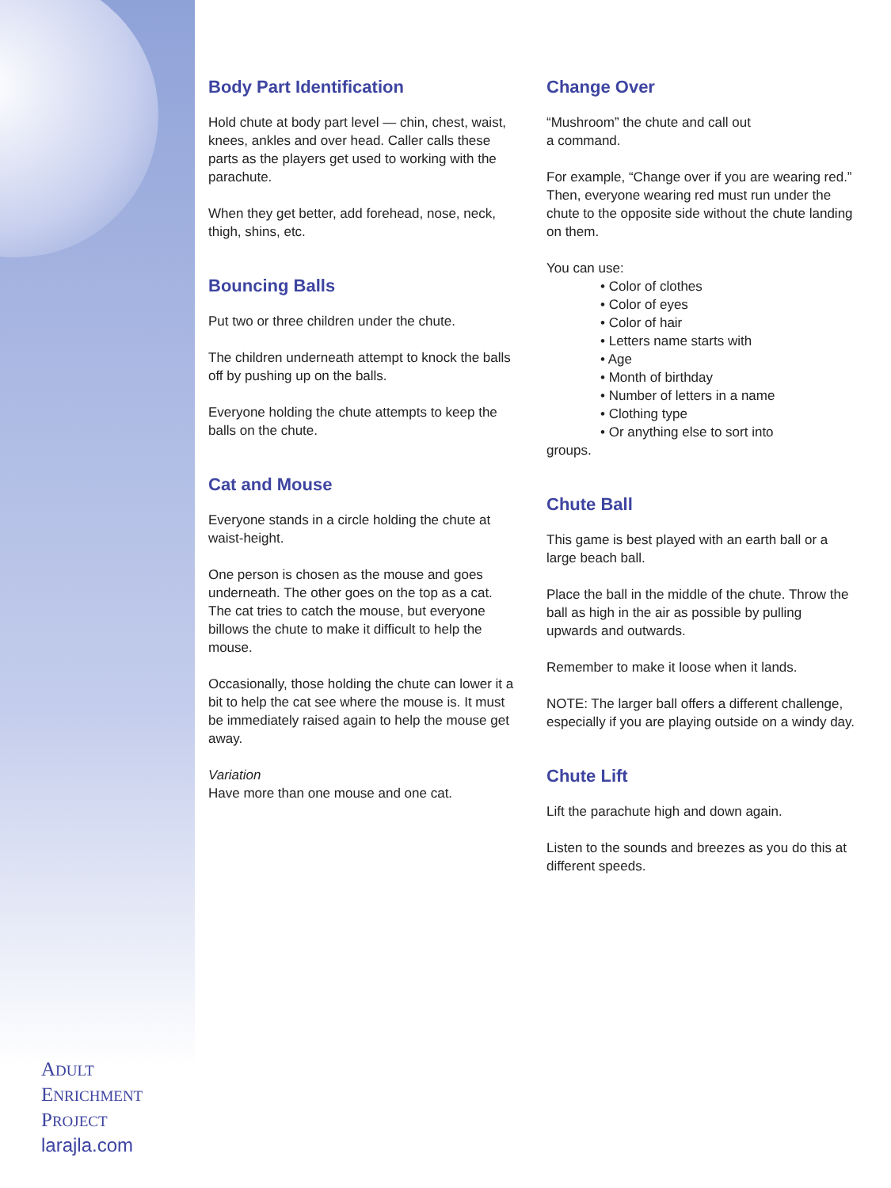ADULT
ENRICHMENT
PROJECT
larajla.com
Body Part Identification
Hold chute at body part level — chin, chest, waist, knees, ankles and over head. Caller calls these parts as the players get used to working with the parachute.
When they get better, add forehead, nose, neck, thigh, shins, etc.
Bouncing Balls
Put two or three children under the chute.
The children underneath attempt to knock the balls off by pushing up on the balls.
Everyone holding the chute attempts to keep the balls on the chute.
Cat and Mouse
Everyone stands in a circle holding the chute at waist-height.
One person is chosen as the mouse and goes underneath. The other goes on the top as a cat. The cat tries to catch the mouse, but everyone billows the chute to make it difficult to help the mouse.
Occasionally, those holding the chute can lower it a bit to help the cat see where the mouse is. It must be immediately raised again to help the mouse get away.
Variation
Have more than one mouse and one cat.
Change Over
“Mushroom” the chute and call out
a command.
For example, “Change over if you are wearing red.” Then, everyone wearing red must run under the chute to the opposite side without the chute landing on them.
You can use:
• Color of clothes
• Color of eyes
• Color of hair
• Letters name starts with
• Age
• Month of birthday
• Number of letters in a name
• Clothing type
• Or anything else to sort into
groups.
Chute Ball
This game is best played with an earth ball or a large beach ball.
Place the ball in the middle of the chute. Throw the ball as high in the air as possible by pulling upwards and outwards.
Remember to make it loose when it lands.
NOTE: The larger ball offers a different challenge, especially if you are playing outside on a windy day.
Chute Lift
Lift the parachute high and down again.
Listen to the sounds and breezes as you do this at different speeds.